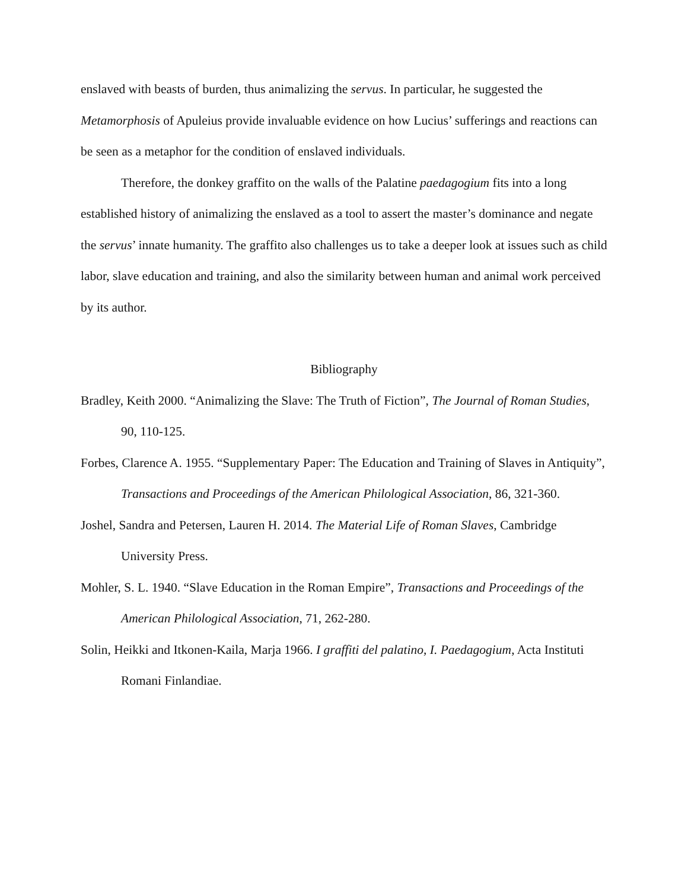enslaved with beasts of burden, thus animalizing the servus. In particular, he suggested the Metamorphosis of Apuleius provide invaluable evidence on how Lucius’ sufferings and reactions can be seen as a metaphor for the condition of enslaved individuals.
Therefore, the donkey graffito on the walls of the Palatine paedagogium fits into a long established history of animalizing the enslaved as a tool to assert the master’s dominance and negate the servus’ innate humanity. The graffito also challenges us to take a deeper look at issues such as child labor, slave education and training, and also the similarity between human and animal work perceived by its author.
Bibliography
Bradley, Keith 2000. “Animalizing the Slave: The Truth of Fiction”, The Journal of Roman Studies, 90, 110-125.
Forbes, Clarence A. 1955. “Supplementary Paper: The Education and Training of Slaves in Antiquity”, Transactions and Proceedings of the American Philological Association, 86, 321-360.
Joshel, Sandra and Petersen, Lauren H. 2014. The Material Life of Roman Slaves, Cambridge University Press.
Mohler, S. L. 1940. “Slave Education in the Roman Empire”, Transactions and Proceedings of the American Philological Association, 71, 262-280.
Solin, Heikki and Itkonen-Kaila, Marja 1966. I graffiti del palatino, I. Paedagogium, Acta Instituti Romani Finlandiae.